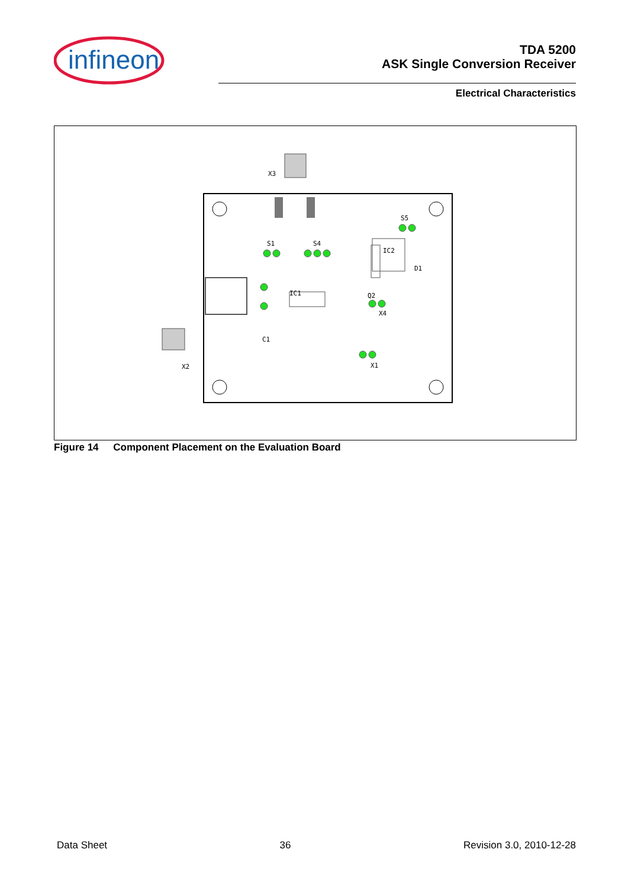infineon
TDA 5200
ASK Single Conversion Receiver
Electrical Characteristics
X3
S1
S4
S5
IC1
IC2
D1
X4
X1
C1
Q2
X2
Figure 14 Component Placement on the Evaluation Board
Data Sheet 36 Revision 3.0, 2010-12-28